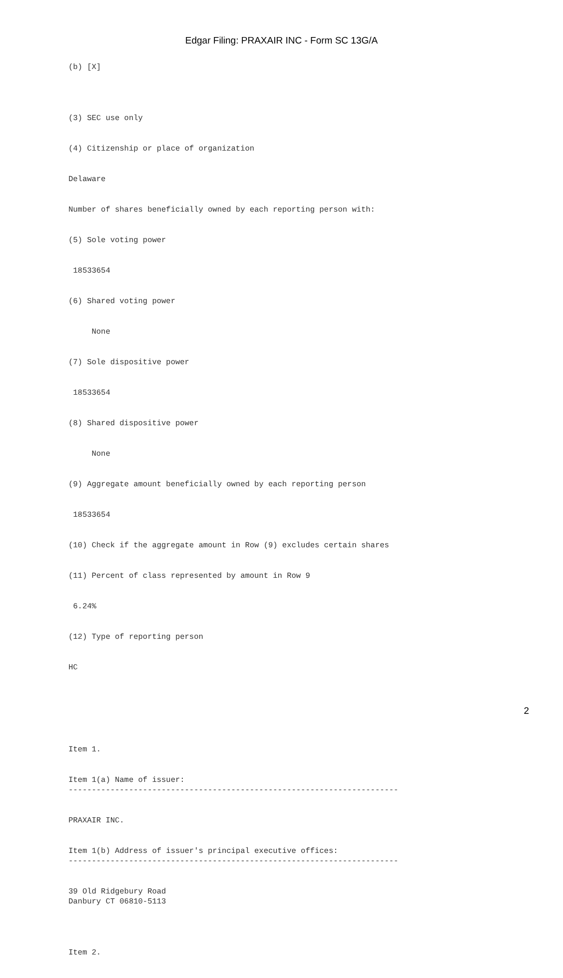Edgar Filing: PRAXAIR INC - Form SC 13G/A
(b) [X]
(3) SEC use only
(4) Citizenship or place of organization
Delaware
Number of shares beneficially owned by each reporting person with:
(5) Sole voting power
18533654
(6) Shared voting power
None
(7) Sole dispositive power
18533654
(8) Shared dispositive power
None
(9) Aggregate amount beneficially owned by each reporting person
18533654
(10) Check if the aggregate amount in Row (9) excludes certain shares
(11) Percent of class represented by amount in Row 9
6.24%
(12) Type of reporting person
HC
Item 1.
Item 1(a) Name of issuer: -----------------------------------------------------------------------
PRAXAIR INC.
Item 1(b) Address of issuer's principal executive offices: -----------------------------------------------------------------------
39 Old Ridgebury Road Danbury CT 06810-5113
Item 2.
2